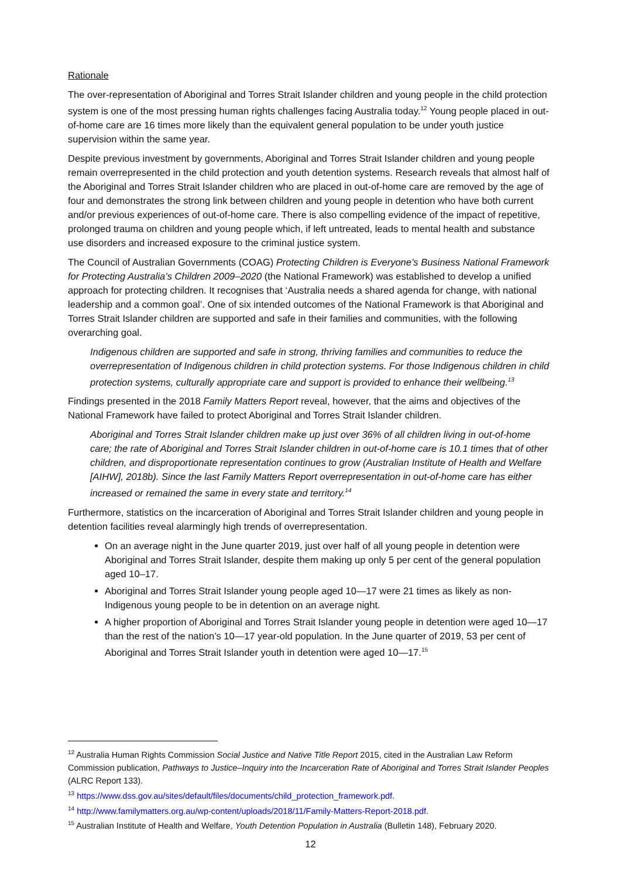Rationale
The over-representation of Aboriginal and Torres Strait Islander children and young people in the child protection system is one of the most pressing human rights challenges facing Australia today.<sup>12</sup> Young people placed in out-of-home care are 16 times more likely than the equivalent general population to be under youth justice supervision within the same year.
Despite previous investment by governments, Aboriginal and Torres Strait Islander children and young people remain overrepresented in the child protection and youth detention systems. Research reveals that almost half of the Aboriginal and Torres Strait Islander children who are placed in out-of-home care are removed by the age of four and demonstrates the strong link between children and young people in detention who have both current and/or previous experiences of out-of-home care. There is also compelling evidence of the impact of repetitive, prolonged trauma on children and young people which, if left untreated, leads to mental health and substance use disorders and increased exposure to the criminal justice system.
The Council of Australian Governments (COAG) Protecting Children is Everyone’s Business National Framework for Protecting Australia’s Children 2009–2020 (the National Framework) was established to develop a unified approach for protecting children. It recognises that ‘Australia needs a shared agenda for change, with national leadership and a common goal’. One of six intended outcomes of the National Framework is that Aboriginal and Torres Strait Islander children are supported and safe in their families and communities, with the following overarching goal.
Indigenous children are supported and safe in strong, thriving families and communities to reduce the overrepresentation of Indigenous children in child protection systems. For those Indigenous children in child protection systems, culturally appropriate care and support is provided to enhance their wellbeing.<sup>13</sup>
Findings presented in the 2018 Family Matters Report reveal, however, that the aims and objectives of the National Framework have failed to protect Aboriginal and Torres Strait Islander children.
Aboriginal and Torres Strait Islander children make up just over 36% of all children living in out-of-home care; the rate of Aboriginal and Torres Strait Islander children in out-of-home care is 10.1 times that of other children, and disproportionate representation continues to grow (Australian Institute of Health and Welfare [AIHW], 2018b). Since the last Family Matters Report overrepresentation in out-of-home care has either increased or remained the same in every state and territory.<sup>14</sup>
Furthermore, statistics on the incarceration of Aboriginal and Torres Strait Islander children and young people in detention facilities reveal alarmingly high trends of overrepresentation.
On an average night in the June quarter 2019, just over half of all young people in detention were Aboriginal and Torres Strait Islander, despite them making up only 5 per cent of the general population aged 10–17.
Aboriginal and Torres Strait Islander young people aged 10—17 were 21 times as likely as non-Indigenous young people to be in detention on an average night.
A higher proportion of Aboriginal and Torres Strait Islander young people in detention were aged 10—17 than the rest of the nation’s 10—17 year-old population. In the June quarter of 2019, 53 per cent of Aboriginal and Torres Strait Islander youth in detention were aged 10—17.<sup>15</sup>
<sup>12</sup> Australia Human Rights Commission Social Justice and Native Title Report 2015, cited in the Australian Law Reform Commission publication, Pathways to Justice–Inquiry into the Incarceration Rate of Aboriginal and Torres Strait Islander Peoples (ALRC Report 133).
<sup>13</sup> https://www.dss.gov.au/sites/default/files/documents/child_protection_framework.pdf.
<sup>14</sup> http://www.familymatters.org.au/wp-content/uploads/2018/11/Family-Matters-Report-2018.pdf.
<sup>15</sup> Australian Institute of Health and Welfare, Youth Detention Population in Australia (Bulletin 148), February 2020.
12